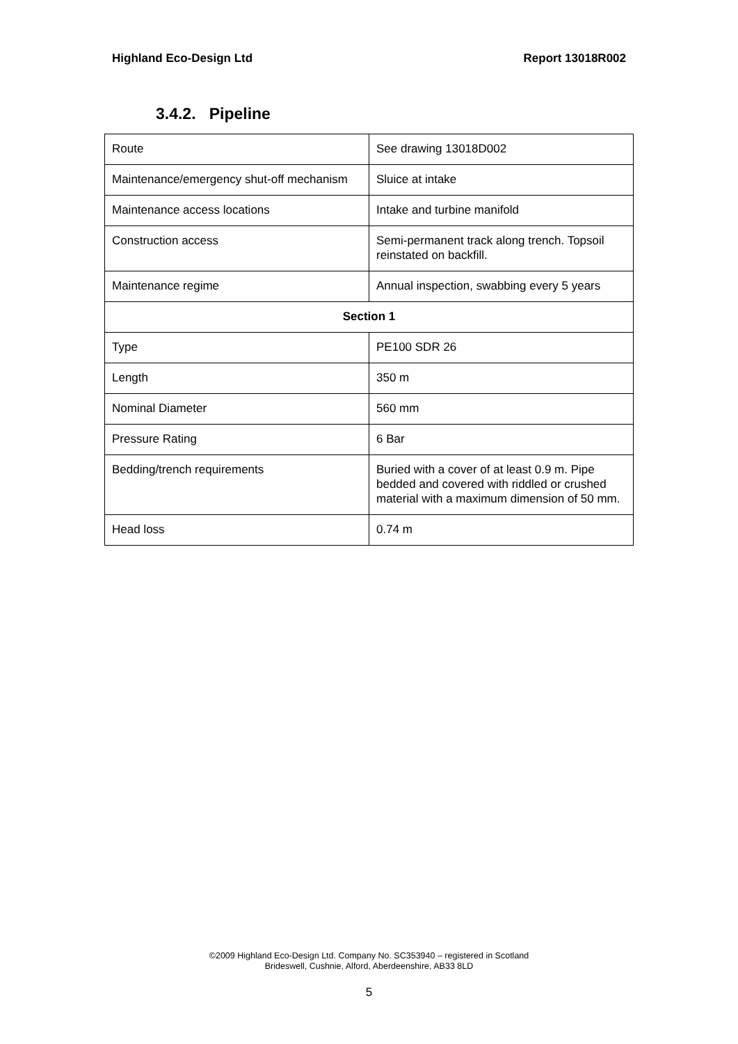Highland Eco-Design Ltd Report 13018R002
3.4.2. Pipeline
| Route | See drawing 13018D002 |
| Maintenance/emergency shut-off mechanism | Sluice at intake |
| Maintenance access locations | Intake and turbine manifold |
| Construction access | Semi-permanent track along trench. Topsoil reinstated on backfill. |
| Maintenance regime | Annual inspection, swabbing every 5 years |
| Section 1 | |
| Type | PE100 SDR 26 |
| Length | 350 m |
| Nominal Diameter | 560 mm |
| Pressure Rating | 6 Bar |
| Bedding/trench requirements | Buried with a cover of at least 0.9 m. Pipe bedded and covered with riddled or crushed material with a maximum dimension of 50 mm. |
| Head loss | 0.74 m |
©2009 Highland Eco-Design Ltd. Company No. SC353940 – registered in Scotland
Brideswell, Cushnie, Alford, Aberdeenshire, AB33 8LD
5